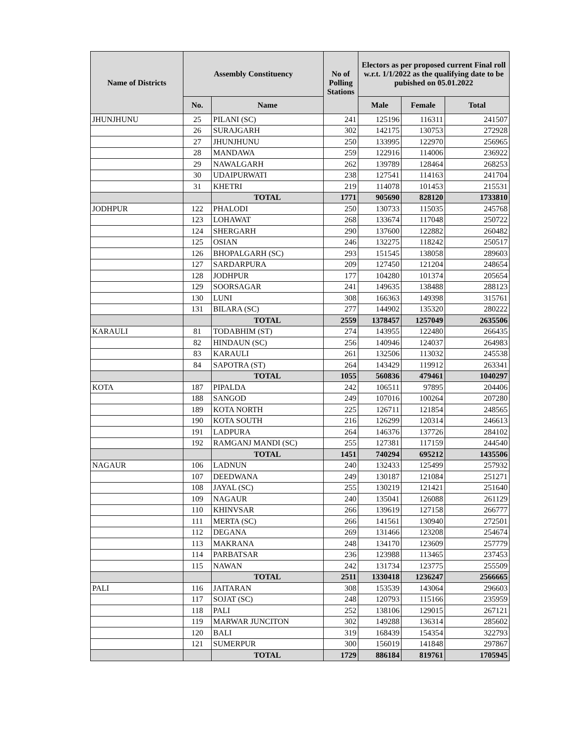| Name of Districts | Assembly Constituency | | No of Polling Stations | Electors as per proposed current Final roll w.r.t. 1/1/2022 as the qualifying date to be pubished on 05.01.2022 | | |
| --- | --- | --- | --- | --- | --- | --- |
| | No. | Name | | Male | Female | Total |
| JHUNJHUNU | 25 | PILANI (SC) | 241 | 125196 | 116311 | 241507 |
| | 26 | SURAJGARH | 302 | 142175 | 130753 | 272928 |
| | 27 | JHUNJHUNU | 250 | 133995 | 122970 | 256965 |
| | 28 | MANDAWA | 259 | 122916 | 114006 | 236922 |
| | 29 | NAWALGARH | 262 | 139789 | 128464 | 268253 |
| | 30 | UDAIPURWATI | 238 | 127541 | 114163 | 241704 |
| | 31 | KHETRI | 219 | 114078 | 101453 | 215531 |
| | | TOTAL | 1771 | 905690 | 828120 | 1733810 |
| JODHPUR | 122 | PHALODI | 250 | 130733 | 115035 | 245768 |
| | 123 | LOHAWAT | 268 | 133674 | 117048 | 250722 |
| | 124 | SHERGARH | 290 | 137600 | 122882 | 260482 |
| | 125 | OSIAN | 246 | 132275 | 118242 | 250517 |
| | 126 | BHOPALGARH (SC) | 293 | 151545 | 138058 | 289603 |
| | 127 | SARDARPURA | 209 | 127450 | 121204 | 248654 |
| | 128 | JODHPUR | 177 | 104280 | 101374 | 205654 |
| | 129 | SOORSAGAR | 241 | 149635 | 138488 | 288123 |
| | 130 | LUNI | 308 | 166363 | 149398 | 315761 |
| | 131 | BILARA (SC) | 277 | 144902 | 135320 | 280222 |
| | | TOTAL | 2559 | 1378457 | 1257049 | 2635506 |
| KARAULI | 81 | TODABHIM (ST) | 274 | 143955 | 122480 | 266435 |
| | 82 | HINDAUN (SC) | 256 | 140946 | 124037 | 264983 |
| | 83 | KARAULI | 261 | 132506 | 113032 | 245538 |
| | 84 | SAPOTRA (ST) | 264 | 143429 | 119912 | 263341 |
| | | TOTAL | 1055 | 560836 | 479461 | 1040297 |
| KOTA | 187 | PIPALDA | 242 | 106511 | 97895 | 204406 |
| | 188 | SANGOD | 249 | 107016 | 100264 | 207280 |
| | 189 | KOTA NORTH | 225 | 126711 | 121854 | 248565 |
| | 190 | KOTA SOUTH | 216 | 126299 | 120314 | 246613 |
| | 191 | LADPURA | 264 | 146376 | 137726 | 284102 |
| | 192 | RAMGANJ MANDI (SC) | 255 | 127381 | 117159 | 244540 |
| | | TOTAL | 1451 | 740294 | 695212 | 1435506 |
| NAGAUR | 106 | LADNUN | 240 | 132433 | 125499 | 257932 |
| | 107 | DEEDWANA | 249 | 130187 | 121084 | 251271 |
| | 108 | JAYAL (SC) | 255 | 130219 | 121421 | 251640 |
| | 109 | NAGAUR | 240 | 135041 | 126088 | 261129 |
| | 110 | KHINVSAR | 266 | 139619 | 127158 | 266777 |
| | 111 | MERTA (SC) | 266 | 141561 | 130940 | 272501 |
| | 112 | DEGANA | 269 | 131466 | 123208 | 254674 |
| | 113 | MAKRANA | 248 | 134170 | 123609 | 257779 |
| | 114 | PARBATSAR | 236 | 123988 | 113465 | 237453 |
| | 115 | NAWAN | 242 | 131734 | 123775 | 255509 |
| | | TOTAL | 2511 | 1330418 | 1236247 | 2566665 |
| PALI | 116 | JAITARAN | 308 | 153539 | 143064 | 296603 |
| | 117 | SOJAT (SC) | 248 | 120793 | 115166 | 235959 |
| | 118 | PALI | 252 | 138106 | 129015 | 267121 |
| | 119 | MARWAR JUNCITON | 302 | 149288 | 136314 | 285602 |
| | 120 | BALI | 319 | 168439 | 154354 | 322793 |
| | 121 | SUMERPUR | 300 | 156019 | 141848 | 297867 |
| | | TOTAL | 1729 | 886184 | 819761 | 1705945 |